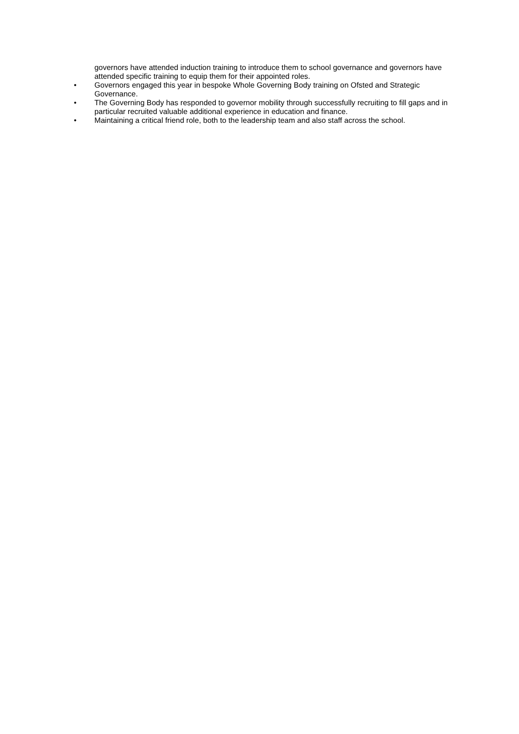governors have attended induction training to introduce them to school governance and governors have attended specific training to equip them for their appointed roles.
• Governors engaged this year in bespoke Whole Governing Body training on Ofsted and Strategic Governance.
• The Governing Body has responded to governor mobility through successfully recruiting to fill gaps and in particular recruited valuable additional experience in education and finance.
• Maintaining a critical friend role, both to the leadership team and also staff across the school.